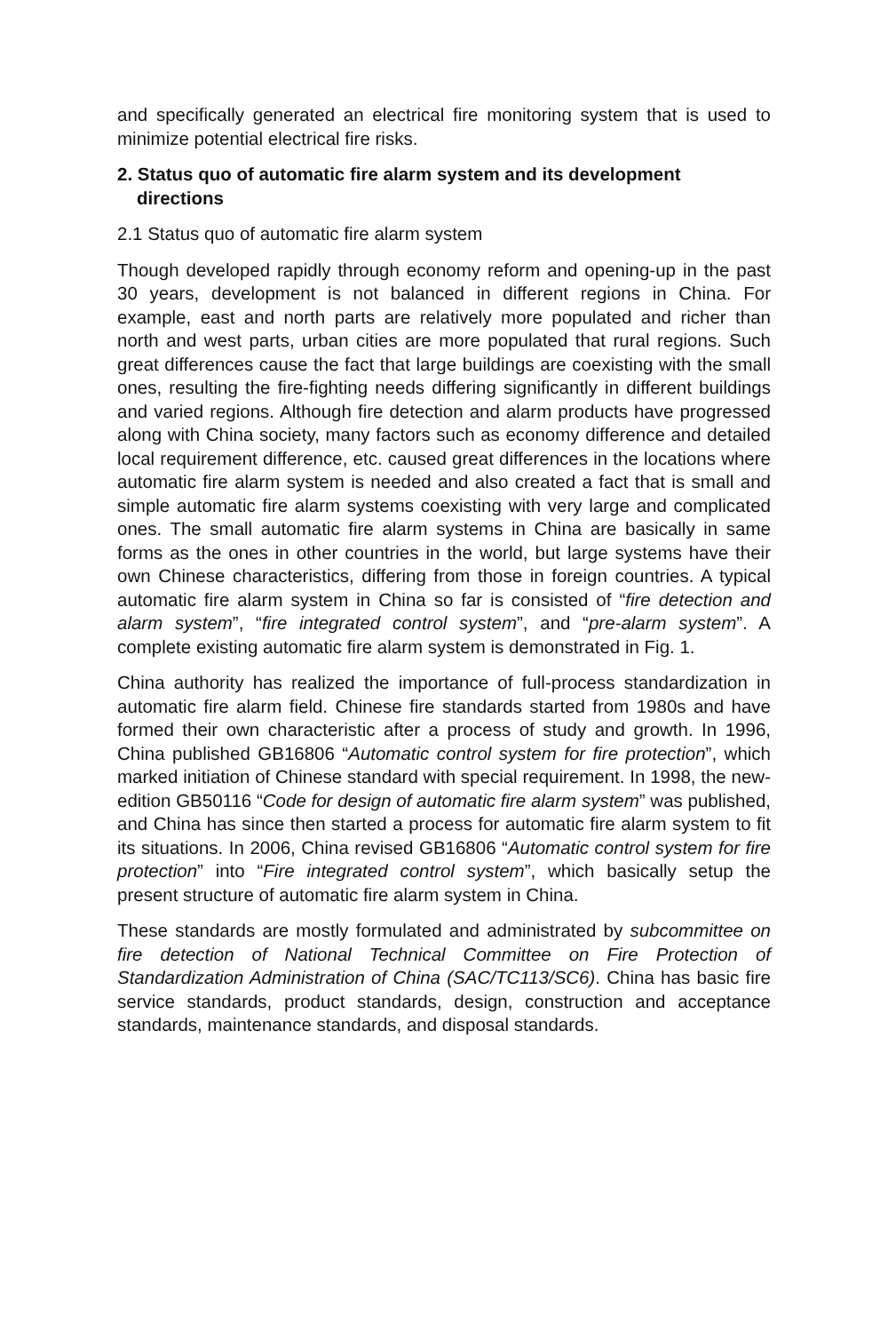and specifically generated an electrical fire monitoring system that is used to minimize potential electrical fire risks.
2. Status quo of automatic fire alarm system and its development directions
2.1 Status quo of automatic fire alarm system
Though developed rapidly through economy reform and opening-up in the past 30 years, development is not balanced in different regions in China. For example, east and north parts are relatively more populated and richer than north and west parts, urban cities are more populated that rural regions. Such great differences cause the fact that large buildings are coexisting with the small ones, resulting the fire-fighting needs differing significantly in different buildings and varied regions. Although fire detection and alarm products have progressed along with China society, many factors such as economy difference and detailed local requirement difference, etc. caused great differences in the locations where automatic fire alarm system is needed and also created a fact that is small and simple automatic fire alarm systems coexisting with very large and complicated ones. The small automatic fire alarm systems in China are basically in same forms as the ones in other countries in the world, but large systems have their own Chinese characteristics, differing from those in foreign countries. A typical automatic fire alarm system in China so far is consisted of “fire detection and alarm system”, “fire integrated control system”, and “pre-alarm system”. A complete existing automatic fire alarm system is demonstrated in Fig. 1.
China authority has realized the importance of full-process standardization in automatic fire alarm field. Chinese fire standards started from 1980s and have formed their own characteristic after a process of study and growth. In 1996, China published GB16806 “Automatic control system for fire protection”, which marked initiation of Chinese standard with special requirement. In 1998, the new-edition GB50116 “Code for design of automatic fire alarm system” was published, and China has since then started a process for automatic fire alarm system to fit its situations. In 2006, China revised GB16806 “Automatic control system for fire protection” into “Fire integrated control system”, which basically setup the present structure of automatic fire alarm system in China.
These standards are mostly formulated and administrated by subcommittee on fire detection of National Technical Committee on Fire Protection of Standardization Administration of China (SAC/TC113/SC6). China has basic fire service standards, product standards, design, construction and acceptance standards, maintenance standards, and disposal standards.